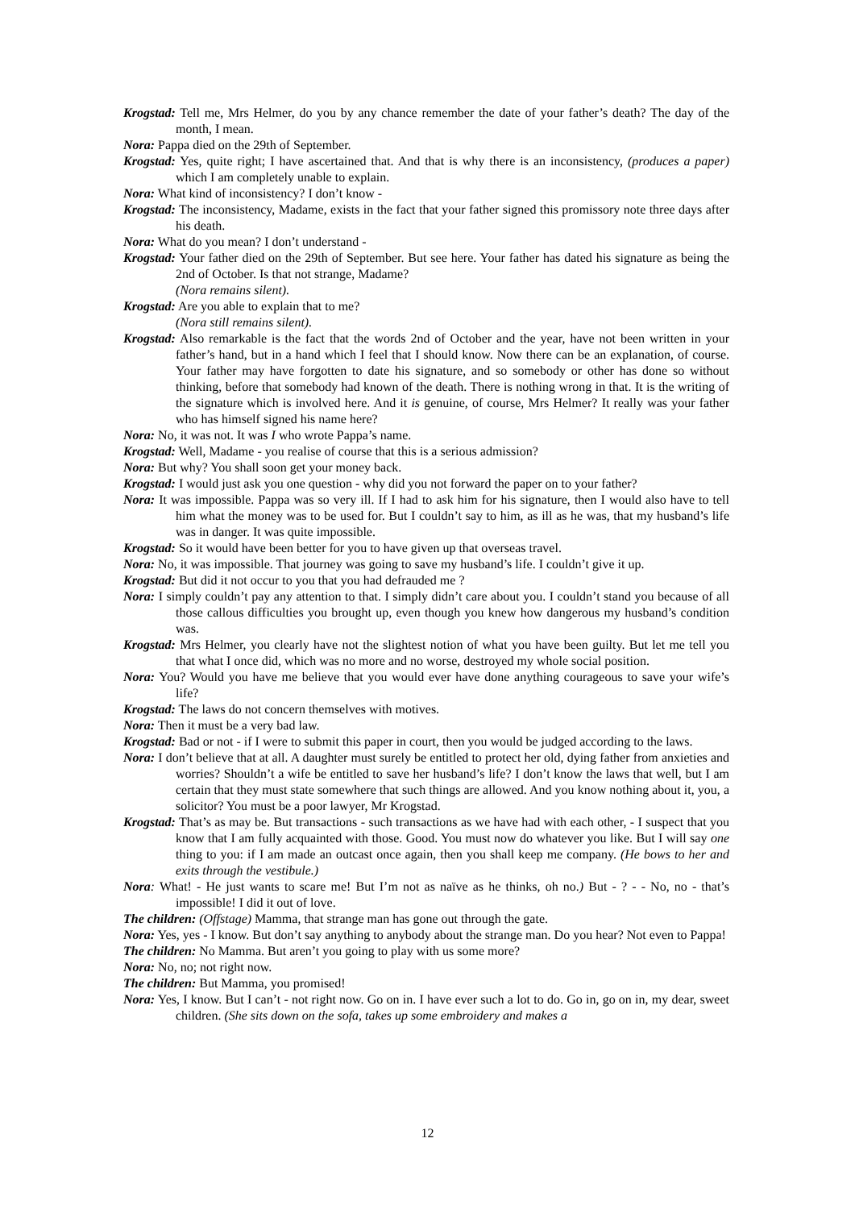Krogstad: Tell me, Mrs Helmer, do you by any chance remember the date of your father’s death? The day of the month, I mean.
Nora: Pappa died on the 29th of September.
Krogstad: Yes, quite right; I have ascertained that. And that is why there is an inconsistency, (produces a paper) which I am completely unable to explain.
Nora: What kind of inconsistency? I don’t know -
Krogstad: The inconsistency, Madame, exists in the fact that your father signed this promissory note three days after his death.
Nora: What do you mean? I don’t understand -
Krogstad: Your father died on the 29th of September. But see here. Your father has dated his signature as being the 2nd of October. Is that not strange, Madame?
(Nora remains silent).
Krogstad: Are you able to explain that to me?
(Nora still remains silent).
Krogstad: Also remarkable is the fact that the words 2nd of October and the year, have not been written in your father’s hand, but in a hand which I feel that I should know. Now there can be an explanation, of course. Your father may have forgotten to date his signature, and so somebody or other has done so without thinking, before that somebody had known of the death. There is nothing wrong in that. It is the writing of the signature which is involved here. And it is genuine, of course, Mrs Helmer? It really was your father who has himself signed his name here?
Nora: No, it was not. It was I who wrote Pappa’s name.
Krogstad: Well, Madame - you realise of course that this is a serious admission?
Nora: But why? You shall soon get your money back.
Krogstad: I would just ask you one question - why did you not forward the paper on to your father?
Nora: It was impossible. Pappa was so very ill. If I had to ask him for his signature, then I would also have to tell him what the money was to be used for. But I couldn’t say to him, as ill as he was, that my husband’s life was in danger. It was quite impossible.
Krogstad: So it would have been better for you to have given up that overseas travel.
Nora: No, it was impossible. That journey was going to save my husband’s life. I couldn’t give it up.
Krogstad: But did it not occur to you that you had defrauded me ?
Nora: I simply couldn’t pay any attention to that. I simply didn’t care about you. I couldn’t stand you because of all those callous difficulties you brought up, even though you knew how dangerous my husband’s condition was.
Krogstad: Mrs Helmer, you clearly have not the slightest notion of what you have been guilty. But let me tell you that what I once did, which was no more and no worse, destroyed my whole social position.
Nora: You? Would you have me believe that you would ever have done anything courageous to save your wife’s life?
Krogstad: The laws do not concern themselves with motives.
Nora: Then it must be a very bad law.
Krogstad: Bad or not - if I were to submit this paper in court, then you would be judged according to the laws.
Nora: I don’t believe that at all. A daughter must surely be entitled to protect her old, dying father from anxieties and worries? Shouldn’t a wife be entitled to save her husband’s life? I don’t know the laws that well, but I am certain that they must state somewhere that such things are allowed. And you know nothing about it, you, a solicitor? You must be a poor lawyer, Mr Krogstad.
Krogstad: That’s as may be. But transactions - such transactions as we have had with each other, - I suspect that you know that I am fully acquainted with those. Good. You must now do whatever you like. But I will say one thing to you: if I am made an outcast once again, then you shall keep me company. (He bows to her and exits through the vestibule.)
Nora: What! - He just wants to scare me! But I’m not as naïve as he thinks, oh no.) But - ? - - No, no - that’s impossible! I did it out of love.
The children: (Offstage) Mamma, that strange man has gone out through the gate.
Nora: Yes, yes - I know. But don’t say anything to anybody about the strange man. Do you hear? Not even to Pappa!
The children: No Mamma. But aren’t you going to play with us some more?
Nora: No, no; not right now.
The children: But Mamma, you promised!
Nora: Yes, I know. But I can’t - not right now. Go on in. I have ever such a lot to do. Go in, go on in, my dear, sweet children. (She sits down on the sofa, takes up some embroidery and makes a
12